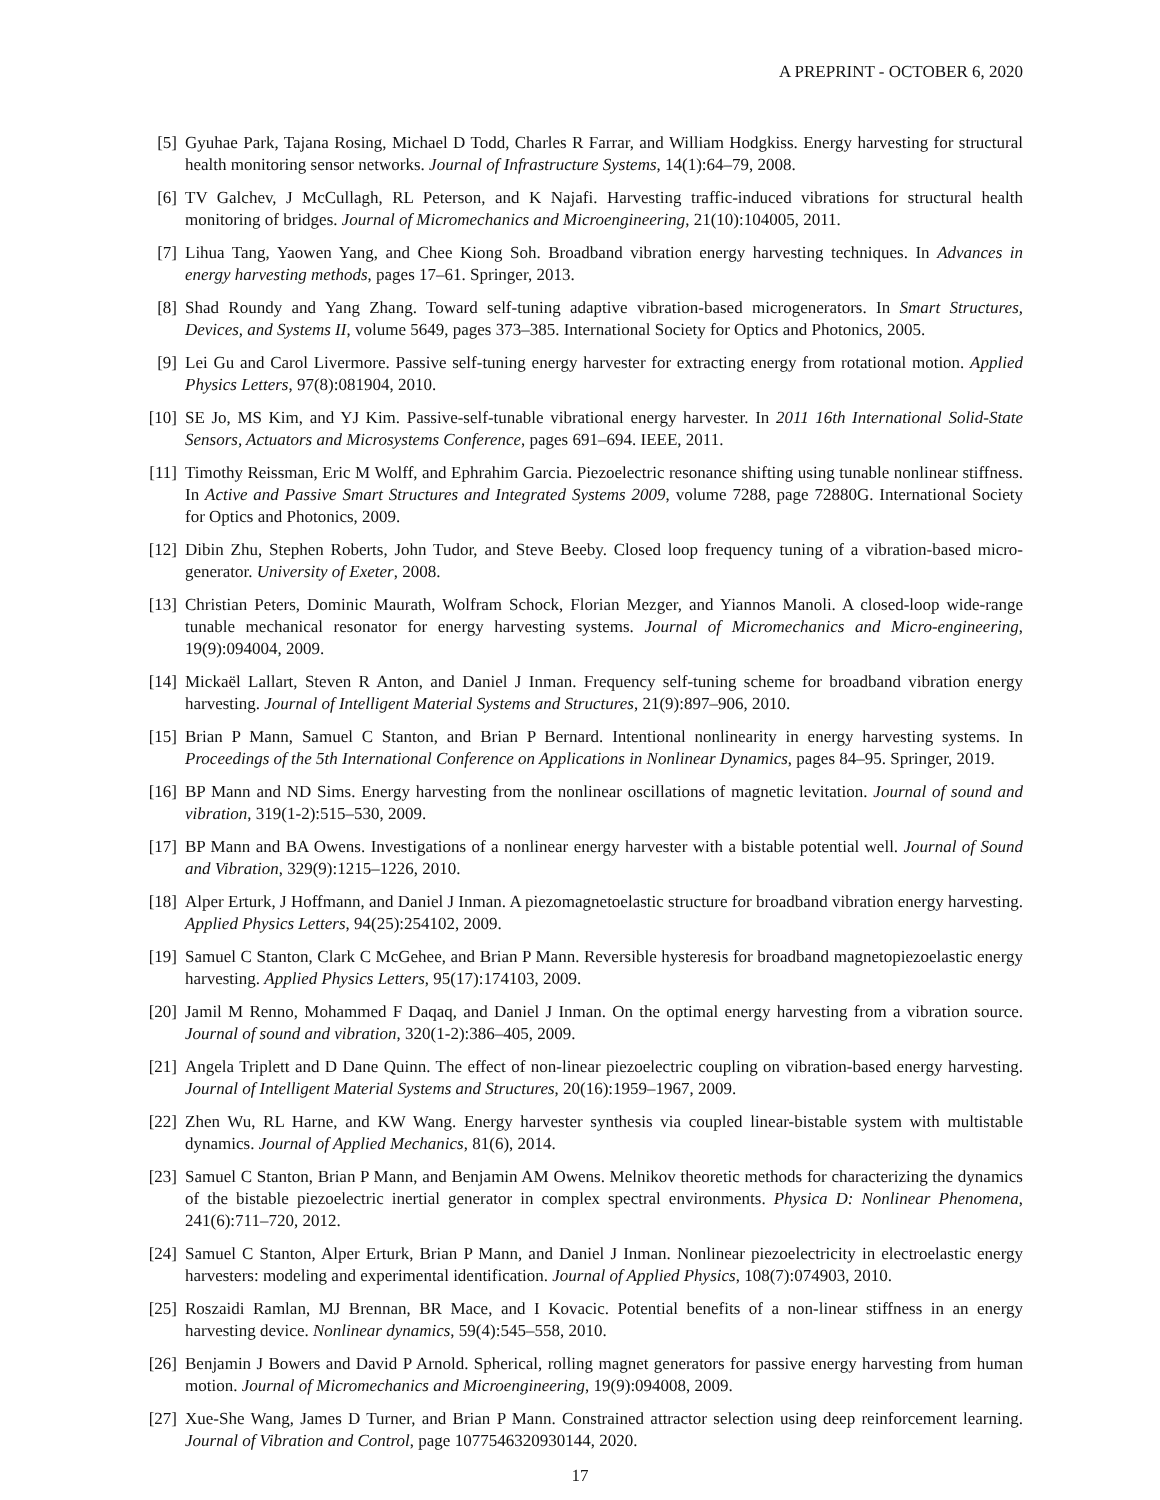A PREPRINT - OCTOBER 6, 2020
[5] Gyuhae Park, Tajana Rosing, Michael D Todd, Charles R Farrar, and William Hodgkiss. Energy harvesting for structural health monitoring sensor networks. Journal of Infrastructure Systems, 14(1):64–79, 2008.
[6] TV Galchev, J McCullagh, RL Peterson, and K Najafi. Harvesting traffic-induced vibrations for structural health monitoring of bridges. Journal of Micromechanics and Microengineering, 21(10):104005, 2011.
[7] Lihua Tang, Yaowen Yang, and Chee Kiong Soh. Broadband vibration energy harvesting techniques. In Advances in energy harvesting methods, pages 17–61. Springer, 2013.
[8] Shad Roundy and Yang Zhang. Toward self-tuning adaptive vibration-based microgenerators. In Smart Structures, Devices, and Systems II, volume 5649, pages 373–385. International Society for Optics and Photonics, 2005.
[9] Lei Gu and Carol Livermore. Passive self-tuning energy harvester for extracting energy from rotational motion. Applied Physics Letters, 97(8):081904, 2010.
[10]
SE Jo, MS Kim, and YJ Kim. Passive-self-tunable vibrational energy harvester. In 2011 16th International Solid-State Sensors, Actuators and Microsystems Conference, pages 691–694. IEEE, 2011.
[11]
Timothy Reissman, Eric M Wolff, and Ephrahim Garcia. Piezoelectric resonance shifting using tunable nonlinear stiffness. In Active and Passive Smart Structures and Integrated Systems 2009, volume 7288, page 72880G. International Society for Optics and Photonics, 2009.
[12]
Dibin Zhu, Stephen Roberts, John Tudor, and Steve Beeby. Closed loop frequency tuning of a vibration-based micro-generator. University of Exeter, 2008.
[13]
Christian Peters, Dominic Maurath, Wolfram Schock, Florian Mezger, and Yiannos Manoli. A closed-loop wide-range tunable mechanical resonator for energy harvesting systems. Journal of Micromechanics and Micro-engineering, 19(9):094004, 2009.
[14]
Mickaël Lallart, Steven R Anton, and Daniel J Inman. Frequency self-tuning scheme for broadband vibration energy harvesting. Journal of Intelligent Material Systems and Structures, 21(9):897–906, 2010.
[15]
Brian P Mann, Samuel C Stanton, and Brian P Bernard. Intentional nonlinearity in energy harvesting systems. In Proceedings of the 5th International Conference on Applications in Nonlinear Dynamics, pages 84–95. Springer, 2019.
[16]
BP Mann and ND Sims. Energy harvesting from the nonlinear oscillations of magnetic levitation. Journal of sound and vibration, 319(1-2):515–530, 2009.
[17]
BP Mann and BA Owens. Investigations of a nonlinear energy harvester with a bistable potential well. Journal of Sound and Vibration, 329(9):1215–1226, 2010.
[18]
Alper Erturk, J Hoffmann, and Daniel J Inman. A piezomagnetoelastic structure for broadband vibration energy harvesting. Applied Physics Letters, 94(25):254102, 2009.
[19]
Samuel C Stanton, Clark C McGehee, and Brian P Mann. Reversible hysteresis for broadband magnetopiezoelastic energy harvesting. Applied Physics Letters, 95(17):174103, 2009.
[20]
Jamil M Renno, Mohammed F Daqaq, and Daniel J Inman. On the optimal energy harvesting from a vibration source. Journal of sound and vibration, 320(1-2):386–405, 2009.
[21]
Angela Triplett and D Dane Quinn. The effect of non-linear piezoelectric coupling on vibration-based energy harvesting. Journal of Intelligent Material Systems and Structures, 20(16):1959–1967, 2009.
[22]
Zhen Wu, RL Harne, and KW Wang. Energy harvester synthesis via coupled linear-bistable system with multistable dynamics. Journal of Applied Mechanics, 81(6), 2014.
[23]
Samuel C Stanton, Brian P Mann, and Benjamin AM Owens. Melnikov theoretic methods for characterizing the dynamics of the bistable piezoelectric inertial generator in complex spectral environments. Physica D: Nonlinear Phenomena, 241(6):711–720, 2012.
[24]
Samuel C Stanton, Alper Erturk, Brian P Mann, and Daniel J Inman. Nonlinear piezoelectricity in electroelastic energy harvesters: modeling and experimental identification. Journal of Applied Physics, 108(7):074903, 2010.
[25]
Roszaidi Ramlan, MJ Brennan, BR Mace, and I Kovacic. Potential benefits of a non-linear stiffness in an energy harvesting device. Nonlinear dynamics, 59(4):545–558, 2010.
[26]
Benjamin J Bowers and David P Arnold. Spherical, rolling magnet generators for passive energy harvesting from human motion. Journal of Micromechanics and Microengineering, 19(9):094008, 2009.
[27]
Xue-She Wang, James D Turner, and Brian P Mann. Constrained attractor selection using deep reinforcement learning. Journal of Vibration and Control, page 1077546320930144, 2020.
17